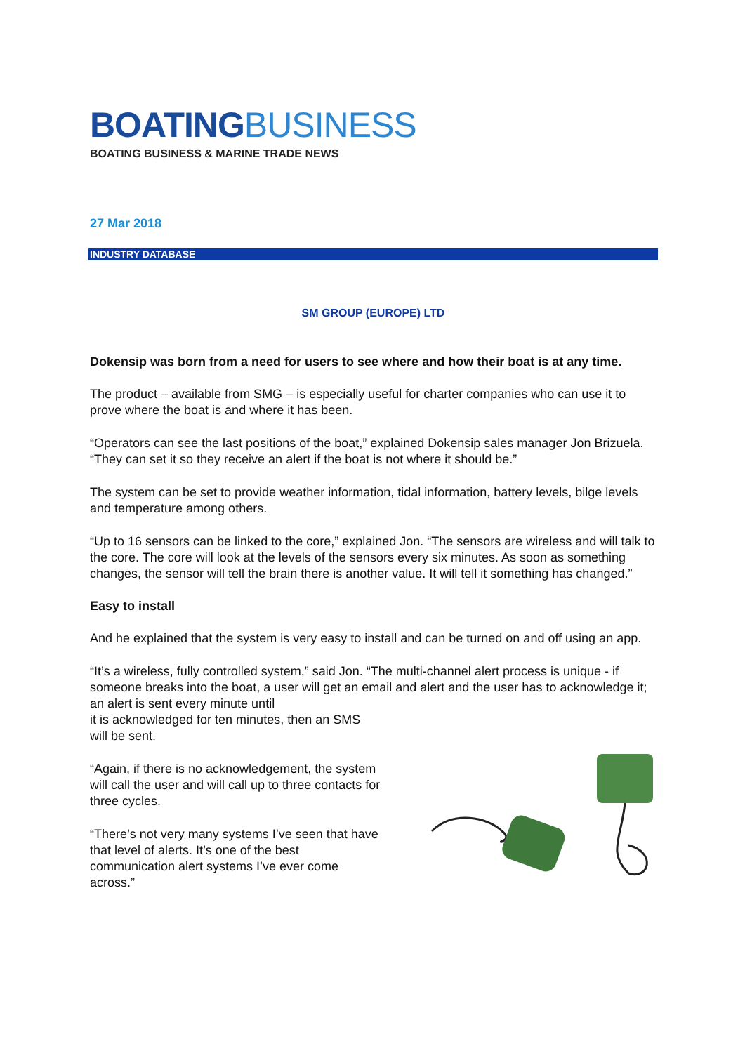BOATINGBUSINESS
BOATING BUSINESS & MARINE TRADE NEWS
27 Mar 2018
INDUSTRY DATABASE
SM GROUP (EUROPE) LTD
Dokensip was born from a need for users to see where and how their boat is at any time.
The product – available from SMG – is especially useful for charter companies who can use it to prove where the boat is and where it has been.
“Operators can see the last positions of the boat,” explained Dokensip sales manager Jon Brizuela. “They can set it so they receive an alert if the boat is not where it should be.”
The system can be set to provide weather information, tidal information, battery levels, bilge levels and temperature among others.
“Up to 16 sensors can be linked to the core,” explained Jon. “The sensors are wireless and will talk to the core. The core will look at the levels of the sensors every six minutes. As soon as something changes, the sensor will tell the brain there is another value. It will tell it something has changed.”
Easy to install
And he explained that the system is very easy to install and can be turned on and off using an app.
“It’s a wireless, fully controlled system,” said Jon. “The multi-channel alert process is unique - if someone breaks into the boat, a user will get an email and alert and the user has to acknowledge it; an alert is sent every minute until
it is acknowledged for ten minutes, then an SMS
will be sent.
“Again, if there is no acknowledgement, the system will call the user and will call up to three contacts for three cycles.
“There’s not very many systems I’ve seen that have that level of alerts. It’s one of the best communication alert systems I’ve ever come across.”